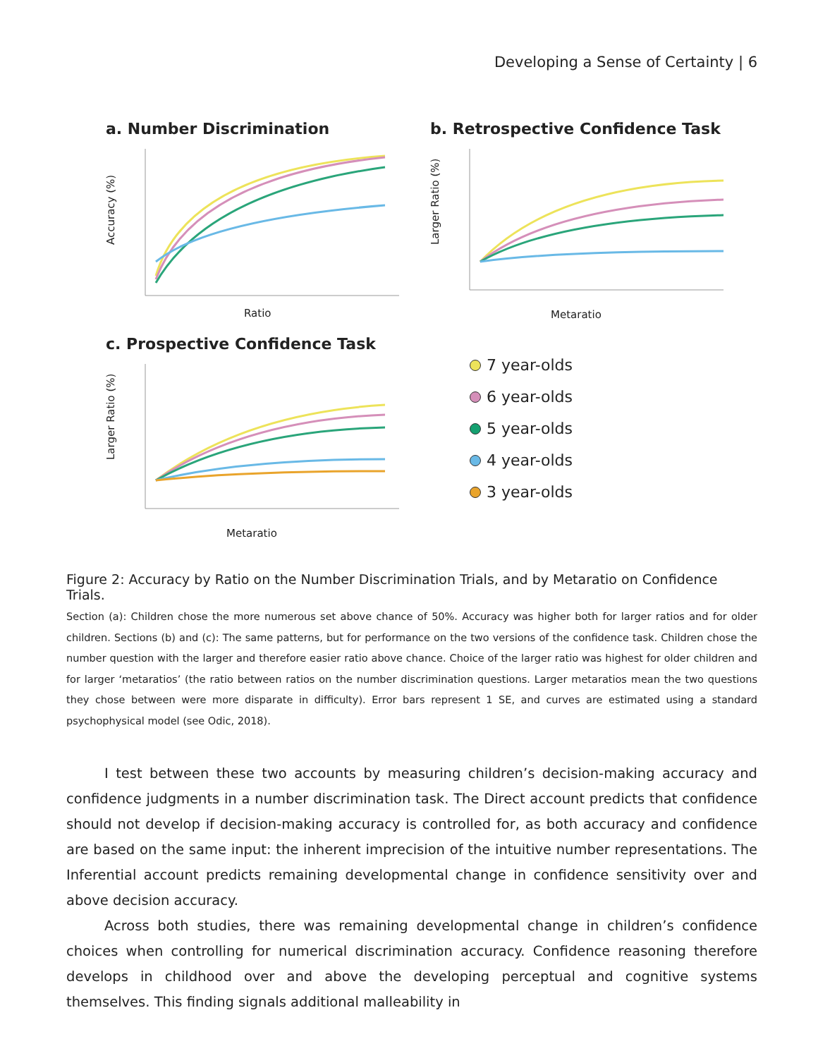Developing a Sense of Certainty | 6
a. Number Discrimination
Accuracy (%)
Ratio
b. Retrospective Confidence Task
Larger Ratio (%)
Metaratio
c. Prospective Confidence Task
Larger Ratio (%)
Metaratio
7 year-olds
6 year-olds
5 year-olds
4 year-olds
3 year-olds
Figure 2: Accuracy by Ratio on the Number Discrimination Trials, and by Metaratio on Confidence Trials.
Section (a): Children chose the more numerous set above chance of 50%. Accuracy was higher both for larger ratios and for older children. Sections (b) and (c): The same patterns, but for performance on the two versions of the confidence task. Children chose the number question with the larger and therefore easier ratio above chance. Choice of the larger ratio was highest for older children and for larger ‘metaratios’ (the ratio between ratios on the number discrimination questions. Larger metaratios mean the two questions they chose between were more disparate in difficulty). Error bars represent 1 SE, and curves are estimated using a standard psychophysical model (see Odic, 2018).
I test between these two accounts by measuring children’s decision-making accuracy and confidence judgments in a number discrimination task. The Direct account predicts that confidence should not develop if decision-making accuracy is controlled for, as both accuracy and confidence are based on the same input: the inherent imprecision of the intuitive number representations. The Inferential account predicts remaining developmental change in confidence sensitivity over and above decision accuracy.
Across both studies, there was remaining developmental change in children’s confidence choices when controlling for numerical discrimination accuracy. Confidence reasoning therefore develops in childhood over and above the developing perceptual and cognitive systems themselves. This finding signals additional malleability in